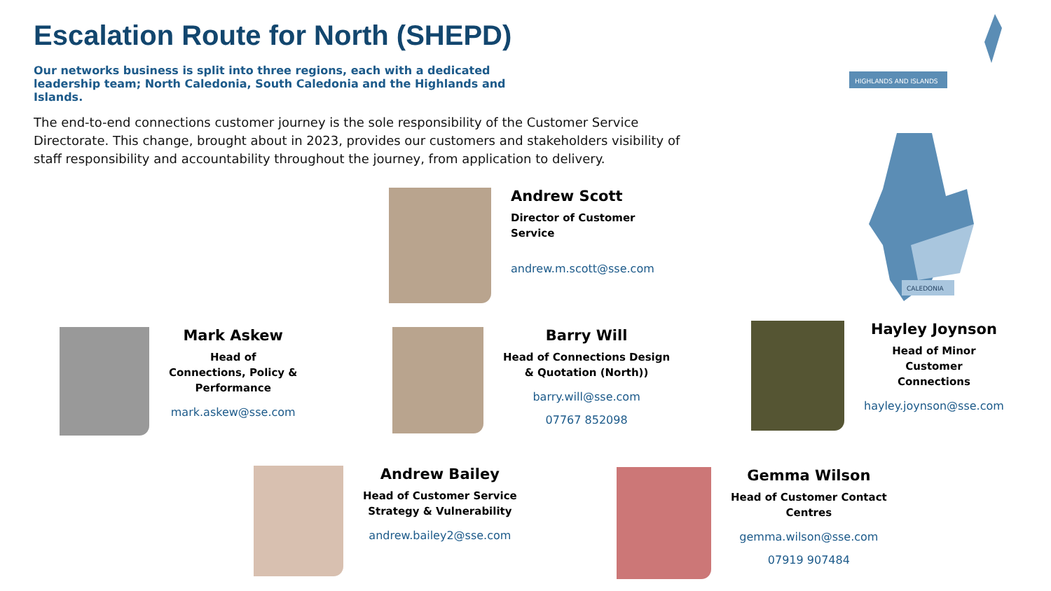Escalation Route for North (SHEPD)
Our networks business is split into three regions, each with a dedicated leadership team; North Caledonia, South Caledonia and the Highlands and Islands.
The end-to-end connections customer journey is the sole responsibility of the Customer Service Directorate. This change, brought about in 2023, provides our customers and stakeholders visibility of staff responsibility and accountability throughout the journey, from application to delivery.
HIGHLANDS AND ISLANDS
CALEDONIA
Andrew Scott
Director of Customer
Service
andrew.m.scott@sse.com
Mark Askew
Head of
Connections, Policy &
Performance
mark.askew@sse.com
Barry Will
Head of Connections Design
& Quotation (North))
barry.will@sse.com
07767 852098
Hayley Joynson
Head of Minor
Customer
Connections
hayley.joynson@sse.com
Andrew Bailey
Head of Customer Service
Strategy & Vulnerability
andrew.bailey2@sse.com
Gemma Wilson
Head of Customer Contact
Centres
gemma.wilson@sse.com
07919 907484